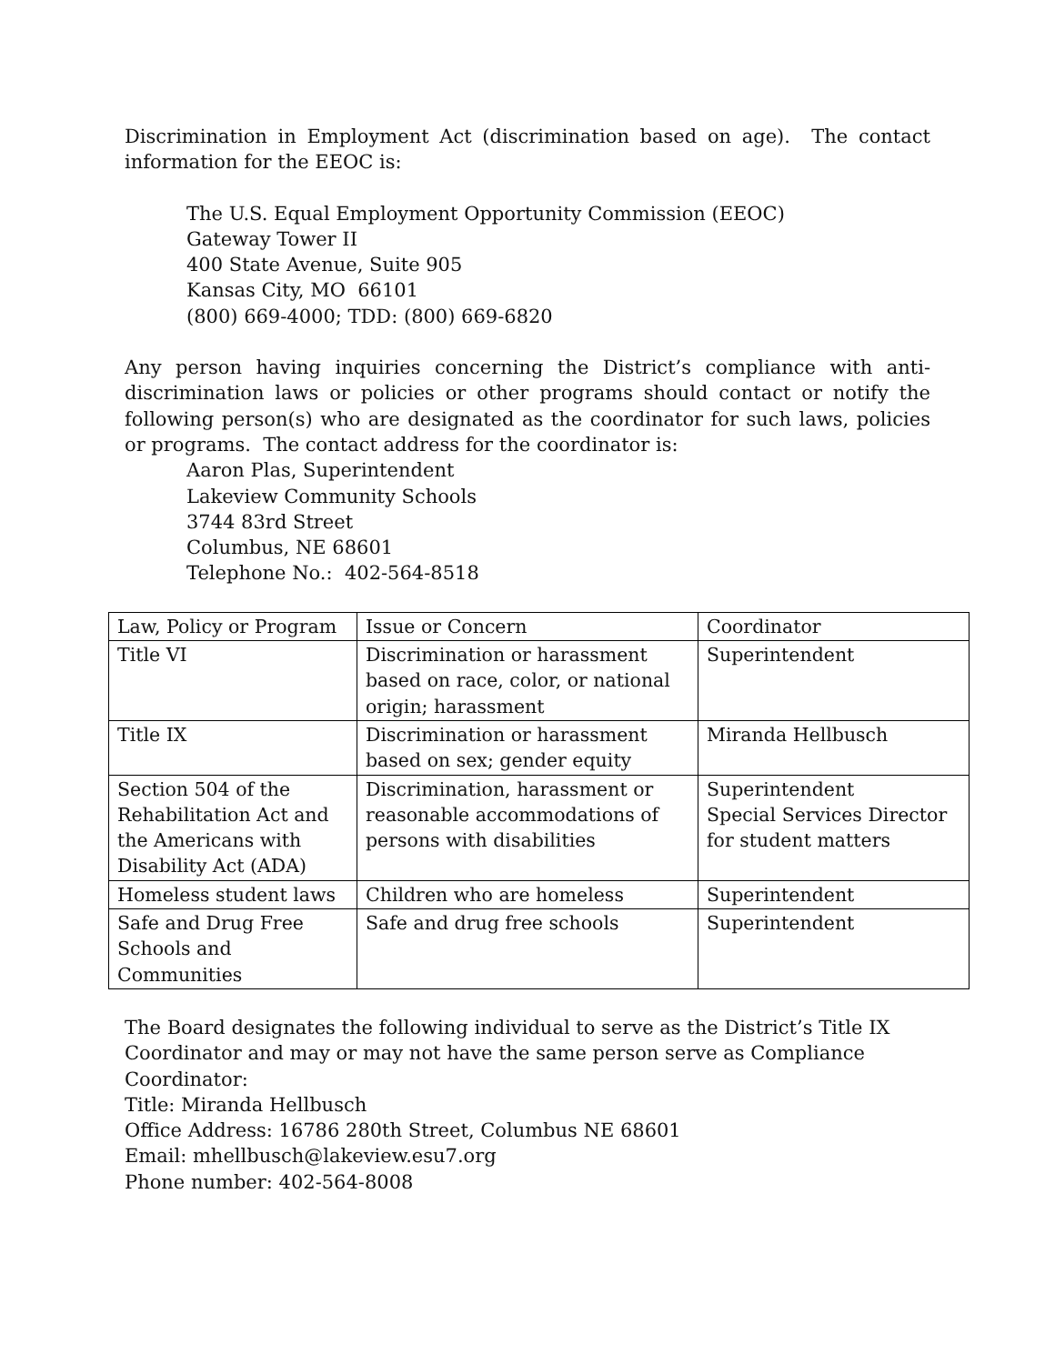Discrimination in Employment Act (discrimination based on age). The contact information for the EEOC is:
The U.S. Equal Employment Opportunity Commission (EEOC)
Gateway Tower II
400 State Avenue, Suite 905
Kansas City, MO 66101
(800) 669-4000; TDD: (800) 669-6820
Any person having inquiries concerning the District’s compliance with anti-discrimination laws or policies or other programs should contact or notify the following person(s) who are designated as the coordinator for such laws, policies or programs. The contact address for the coordinator is:
Aaron Plas, Superintendent
Lakeview Community Schools
3744 83rd Street
Columbus, NE 68601
Telephone No.: 402-564-8518
| Law, Policy or Program | Issue or Concern | Coordinator |
| Title VI | Discrimination or harassment based on race, color, or national origin; harassment | Superintendent |
| Title IX | Discrimination or harassment based on sex; gender equity | Miranda Hellbusch |
| Section 504 of the Rehabilitation Act and the Americans with Disability Act (ADA) | Discrimination, harassment or reasonable accommodations of persons with disabilities | Superintendent Special Services Director for student matters |
| Homeless student laws | Children who are homeless | Superintendent |
| Safe and Drug Free Schools and Communities | Safe and drug free schools | Superintendent |
The Board designates the following individual to serve as the District’s Title IX Coordinator and may or may not have the same person serve as Compliance Coordinator:
Title: Miranda Hellbusch
Office Address: 16786 280th Street, Columbus NE 68601
Email: mhellbusch@lakeview.esu7.org
Phone number: 402-564-8008